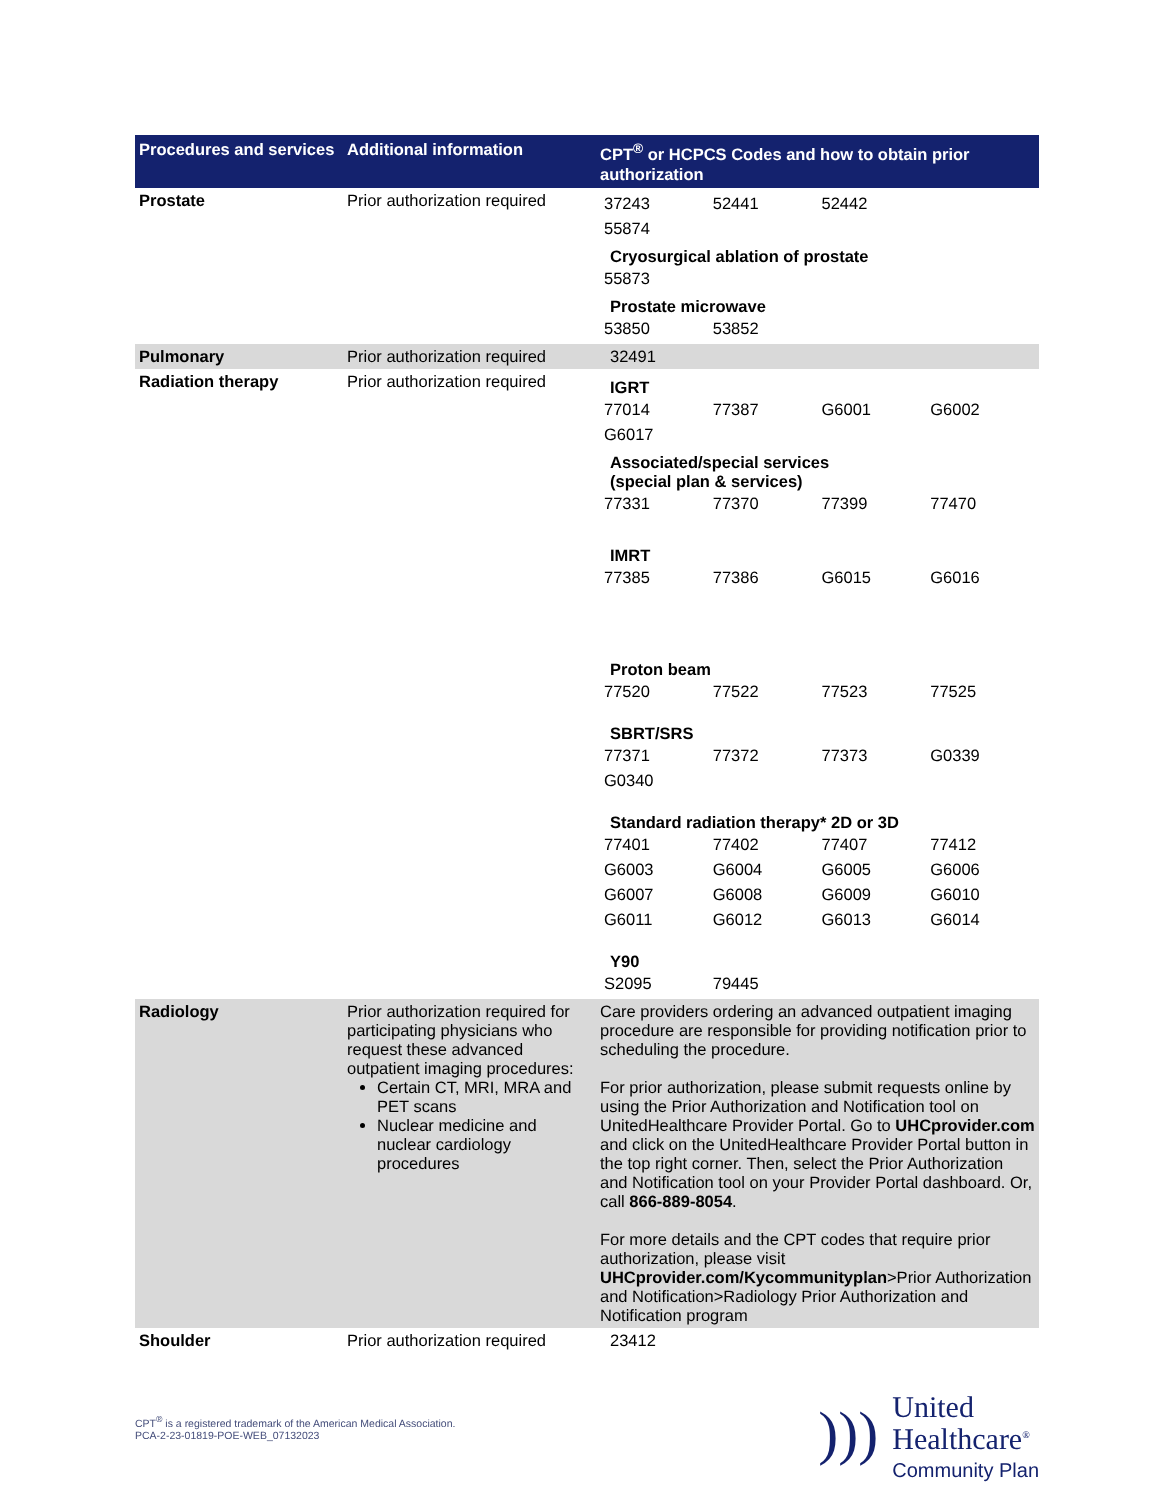| Procedures and services | Additional information | CPT<sup>®</sup> or HCPCS Codes and how to obtain prior authorization |
| --- | --- | --- |
| Prostate | Prior authorization required | / 37243 / 52441 / 52442 / / / 55874 / / / / Cryosurgical ablation of prostate / 55873 / / / / Prostate microwave / 53850 / 53852 / / / |
| Pulmonary | Prior authorization required | 32491 |
| Radiation therapy | Prior authorization required | IGRT / 77014 / 77387 / G6001 / G6002 / / G6017 / / / / Associated/special services (special plan & services) / 77331 / 77370 / 77399 / 77470 / IMRT / 77385 / 77386 / G6015 / G6016 / Proton beam / 77520 / 77522 / 77523 / 77525 / SBRT/SRS / 77371 / 77372 / 77373 / G0339 / / G0340 / / / / Standard radiation therapy* 2D or 3D / 77401 / 77402 / 77407 / 77412 / / G6003 / G6004 / G6005 / G6006 / / G6007 / G6008 / G6009 / G6010 / / G6011 / G6012 / G6013 / G6014 / Y90 / S2095 / 79445 / / / |
| Radiology | Prior authorization required for participating physicians who request these advanced outpatient imaging procedures: Certain CT, MRI, MRA and PET scans Nuclear medicine and nuclear cardiology procedures | Care providers ordering an advanced outpatient imaging procedure are responsible for providing notification prior to scheduling the procedure. For prior authorization, please submit requests online by using the Prior Authorization and Notification tool on UnitedHealthcare Provider Portal. Go to UHCprovider.com and click on the UnitedHealthcare Provider Portal button in the top right corner. Then, select the Prior Authorization and Notification tool on your Provider Portal dashboard. Or, call 866-889-8054 . For more details and the CPT codes that require prior authorization, please visit UHCprovider.com/Kycommunityplan >Prior Authorization and Notification>Radiology Prior Authorization and Notification program |
| Shoulder | Prior authorization required | 23412 |
CPT<sup>®</sup> is a registered trademark of the American Medical Association.
PCA-2-23-01819-POE-WEB_07132023
)))
United
Healthcare<sup>®</sup>
Community Plan